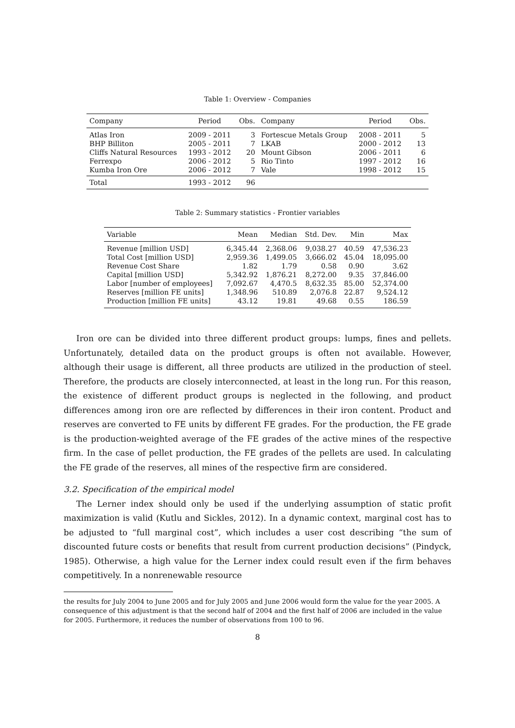Table 1: Overview - Companies
| Company | Period | Obs. | Company | Period | Obs. |
| --- | --- | --- | --- | --- | --- |
| Atlas Iron | 2009 - 2011 | 3 | Fortescue Metals Group | 2008 - 2011 | 5 |
| BHP Billiton | 2005 - 2011 | 7 | LKAB | 2000 - 2012 | 13 |
| Cliffs Natural Resources | 1993 - 2012 | 20 | Mount Gibson | 2006 - 2011 | 6 |
| Ferrexpo | 2006 - 2012 | 5 | Rio Tinto | 1997 - 2012 | 16 |
| Kumba Iron Ore | 2006 - 2012 | 7 | Vale | 1998 - 2012 | 15 |
| Total | 1993 - 2012 | 96 | | | |
Table 2: Summary statistics - Frontier variables
| Variable | Mean | Median | Std. Dev. | Min | Max |
| --- | --- | --- | --- | --- | --- |
| Revenue [million USD] | 6,345.44 | 2,368.06 | 9,038.27 | 40.59 | 47,536.23 |
| Total Cost [million USD] | 2,959.36 | 1,499.05 | 3,666.02 | 45.04 | 18,095.00 |
| Revenue Cost Share | 1.82 | 1.79 | 0.58 | 0.90 | 3.62 |
| Capital [million USD] | 5,342.92 | 1,876.21 | 8,272.00 | 9.35 | 37,846.00 |
| Labor [number of employees] | 7,092.67 | 4,470.5 | 8,632.35 | 85.00 | 52,374.00 |
| Reserves [million FE units] | 1,348.96 | 510.89 | 2,076.8 | 22.87 | 9,524.12 |
| Production [million FE units] | 43.12 | 19.81 | 49.68 | 0.55 | 186.59 |
Iron ore can be divided into three different product groups: lumps, fines and pellets. Unfortunately, detailed data on the product groups is often not available. However, although their usage is different, all three products are utilized in the production of steel. Therefore, the products are closely interconnected, at least in the long run. For this reason, the existence of different product groups is neglected in the following, and product differences among iron ore are reflected by differences in their iron content. Product and reserves are converted to FE units by different FE grades. For the production, the FE grade is the production-weighted average of the FE grades of the active mines of the respective firm. In the case of pellet production, the FE grades of the pellets are used. In calculating the FE grade of the reserves, all mines of the respective firm are considered.
3.2. Specification of the empirical model
The Lerner index should only be used if the underlying assumption of static profit maximization is valid (Kutlu and Sickles, 2012). In a dynamic context, marginal cost has to be adjusted to “full marginal cost”, which includes a user cost describing “the sum of discounted future costs or benefits that result from current production decisions” (Pindyck, 1985). Otherwise, a high value for the Lerner index could result even if the firm behaves competitively. In a nonrenewable resource
the results for July 2004 to June 2005 and for July 2005 and June 2006 would form the value for the year 2005. A consequence of this adjustment is that the second half of 2004 and the first half of 2006 are included in the value for 2005. Furthermore, it reduces the number of observations from 100 to 96.
8